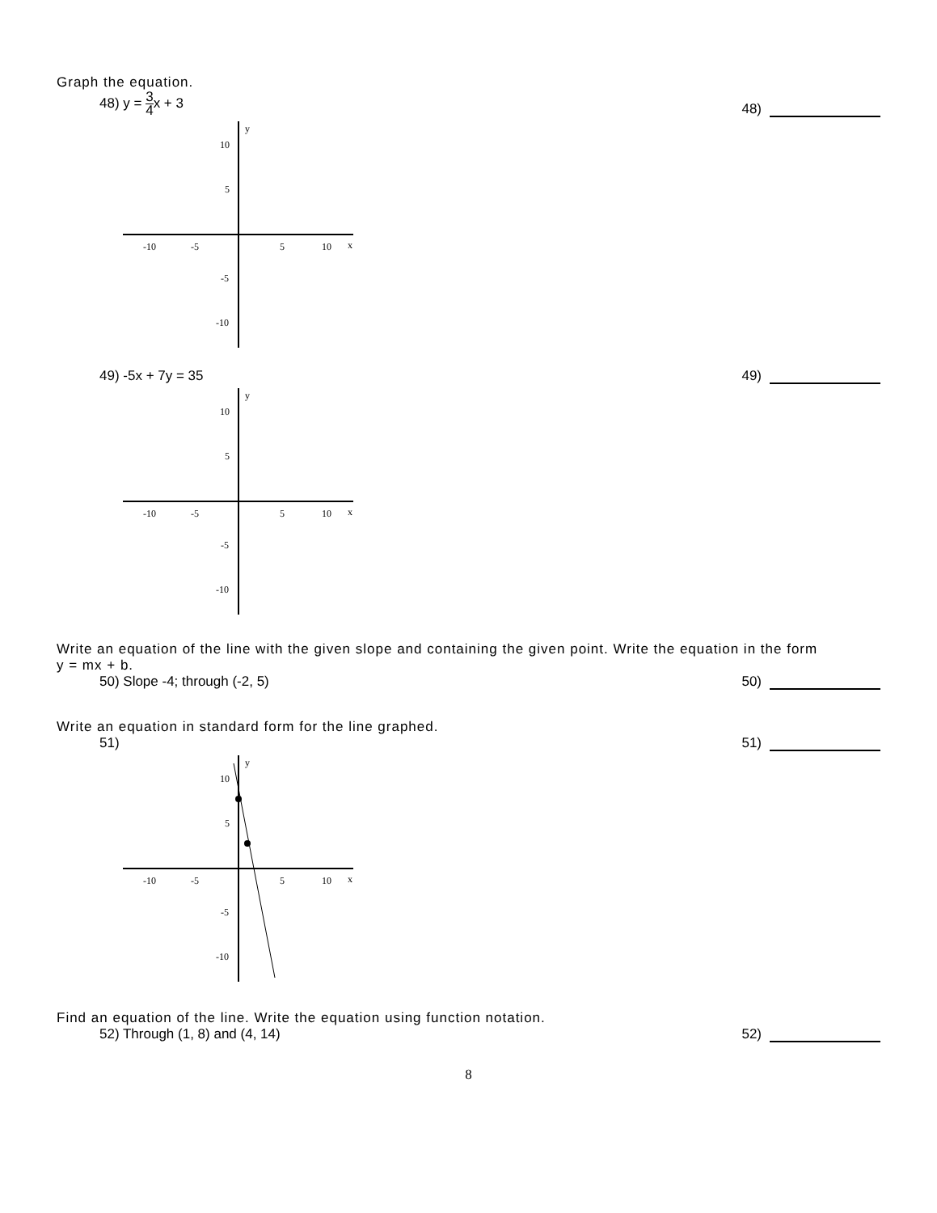Graph the equation.
48) y = 3 4x + 3 48)
-10
-5
5
10
x
y
10
5
-5
-10
49) -5x + 7y = 35 49)
-10
-5
5
10
x
y
10
5
-5
-10
Write an equation of the line with the given slope and containing the given point. Write the equation in the form
y = mx + b.
50) Slope -4; through (-2, 5) 50)
Write an equation in standard form for the line graphed.
51) 51)
-10
-5
5
10
x
y
10
5
-5
-10
Find an equation of the line. Write the equation using function notation.
52) Through (1, 8) and (4, 14) 52)
8